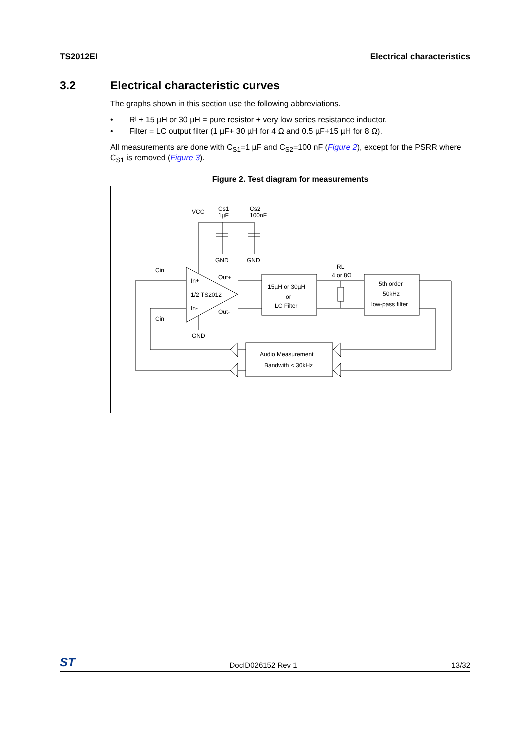TS2012EI Electrical characteristics
3.2 Electrical characteristic curves
The graphs shown in this section use the following abbreviations.
• R<sub>L</sub>+ 15 µH or 30 µH = pure resistor + very low series resistance inductor.
• Filter = LC output filter (1 µF+ 30 µH for 4 Ω and 0.5 µF+15 µH for 8 Ω).
All measurements are done with C<sub>S1</sub>=1 µF and C<sub>S2</sub>=100 nF (Figure 2), except for the PSRR where C<sub>S1</sub> is removed (Figure 3).
Figure 2. Test diagram for measurements
VCC
Cs1
1µF
Cs2
100nF
GND
GND
GND
Cin
Cin
In+
1/2 TS2012
In-
Out+
Out-
RL
4 or 8Ω
15µH or 30µH
or
LC Filter
5th order
50kHz
low-pass filter
Audio Measurement
Bandwith < 30kHz
ST DocID026152 Rev 1 13/32